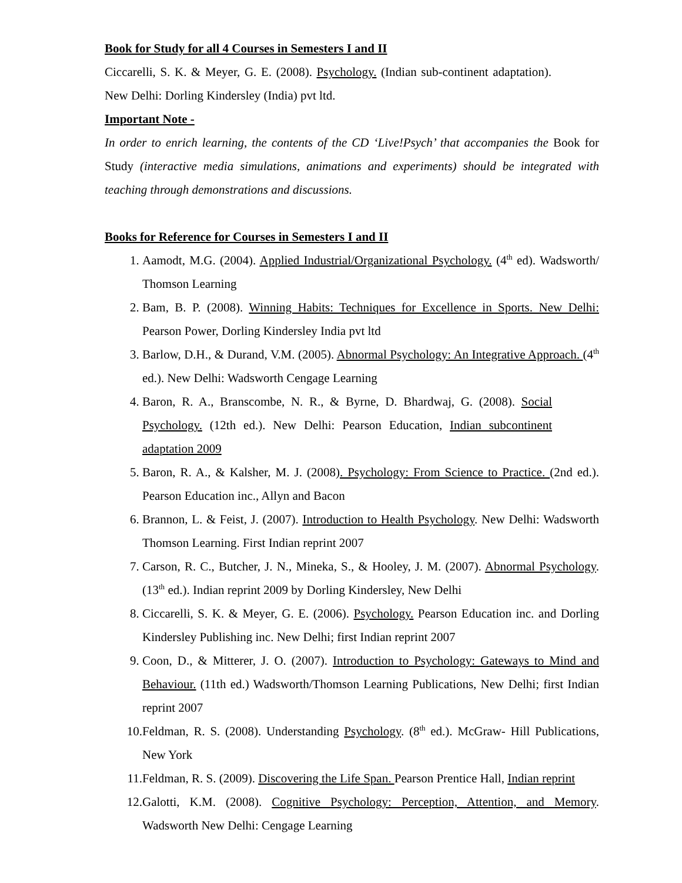Book for Study for all 4 Courses in Semesters I and II
Ciccarelli, S. K. & Meyer, G. E. (2008). Psychology. (Indian sub-continent adaptation). New Delhi: Dorling Kindersley (India) pvt ltd.
Important Note -
In order to enrich learning, the contents of the CD ‘Live!Psych’ that accompanies the Book for Study (interactive media simulations, animations and experiments) should be integrated with teaching through demonstrations and discussions.
Books for Reference for Courses in Semesters I and II
1. Aamodt, M.G. (2004). Applied Industrial/Organizational Psychology. (4<sup>th</sup> ed). Wadsworth/ Thomson Learning
2. Bam, B. P. (2008). Winning Habits: Techniques for Excellence in Sports. New Delhi: Pearson Power, Dorling Kindersley India pvt ltd
3. Barlow, D.H., & Durand, V.M. (2005). Abnormal Psychology: An Integrative Approach. (4<sup>th</sup> ed.). New Delhi: Wadsworth Cengage Learning
4. Baron, R. A., Branscombe, N. R., & Byrne, D. Bhardwaj, G. (2008). Social Psychology. (12th ed.). New Delhi: Pearson Education, Indian subcontinent adaptation 2009
5. Baron, R. A., & Kalsher, M. J. (2008). Psychology: From Science to Practice. (2nd ed.). Pearson Education inc., Allyn and Bacon
6. Brannon, L. & Feist, J. (2007). Introduction to Health Psychology. New Delhi: Wadsworth Thomson Learning. First Indian reprint 2007
7. Carson, R. C., Butcher, J. N., Mineka, S., & Hooley, J. M. (2007). Abnormal Psychology. (13<sup>th</sup> ed.). Indian reprint 2009 by Dorling Kindersley, New Delhi
8. Ciccarelli, S. K. & Meyer, G. E. (2006). Psychology. Pearson Education inc. and Dorling Kindersley Publishing inc. New Delhi; first Indian reprint 2007
9. Coon, D., & Mitterer, J. O. (2007). Introduction to Psychology: Gateways to Mind and Behaviour. (11th ed.) Wadsworth/Thomson Learning Publications, New Delhi; first Indian reprint 2007
10. Feldman, R. S. (2008). Understanding Psychology. (8<sup>th</sup> ed.). McGraw- Hill Publications, New York
11. Feldman, R. S. (2009). Discovering the Life Span. Pearson Prentice Hall, Indian reprint
12. Galotti, K.M. (2008). Cognitive Psychology: Perception, Attention, and Memory. Wadsworth New Delhi: Cengage Learning